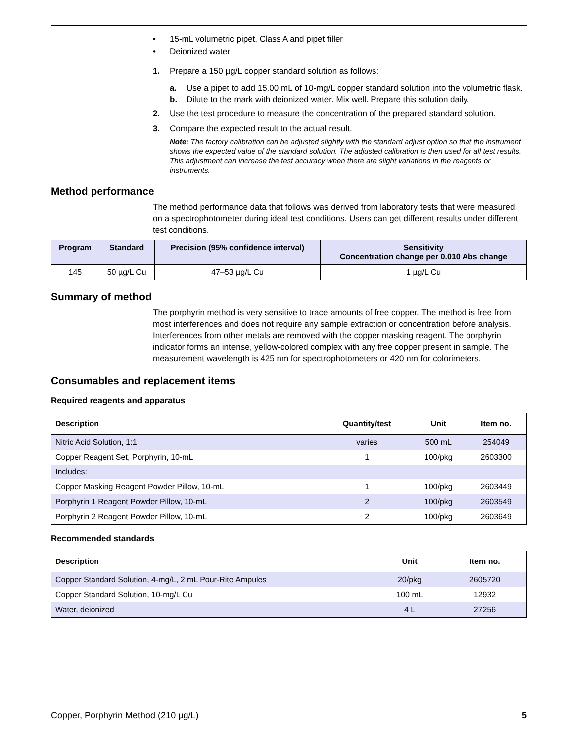• 15-mL volumetric pipet, Class A and pipet filler
• Deionized water
1. Prepare a 150 µg/L copper standard solution as follows:
a. Use a pipet to add 15.00 mL of 10-mg/L copper standard solution into the volumetric flask.
b. Dilute to the mark with deionized water. Mix well. Prepare this solution daily.
2. Use the test procedure to measure the concentration of the prepared standard solution.
3. Compare the expected result to the actual result.
Note: The factory calibration can be adjusted slightly with the standard adjust option so that the instrument shows the expected value of the standard solution. The adjusted calibration is then used for all test results. This adjustment can increase the test accuracy when there are slight variations in the reagents or instruments.
Method performance
The method performance data that follows was derived from laboratory tests that were measured on a spectrophotometer during ideal test conditions. Users can get different results under different test conditions.
| Program | Standard | Precision (95% confidence interval) | Sensitivity Concentration change per 0.010 Abs change |
| --- | --- | --- | --- |
| 145 | 50 µg/L Cu | 47–53 µg/L Cu | 1 µg/L Cu |
Summary of method
The porphyrin method is very sensitive to trace amounts of free copper. The method is free from most interferences and does not require any sample extraction or concentration before analysis. Interferences from other metals are removed with the copper masking reagent. The porphyrin indicator forms an intense, yellow-colored complex with any free copper present in sample. The measurement wavelength is 425 nm for spectrophotometers or 420 nm for colorimeters.
Consumables and replacement items
Required reagents and apparatus
| Description | Quantity/test | Unit | Item no. |
| --- | --- | --- | --- |
| Nitric Acid Solution, 1:1 | varies | 500 mL | 254049 |
| Copper Reagent Set, Porphyrin, 10-mL | 1 | 100/pkg | 2603300 |
| Includes: | | | |
| Copper Masking Reagent Powder Pillow, 10-mL | 1 | 100/pkg | 2603449 |
| Porphyrin 1 Reagent Powder Pillow, 10-mL | 2 | 100/pkg | 2603549 |
| Porphyrin 2 Reagent Powder Pillow, 10-mL | 2 | 100/pkg | 2603649 |
Recommended standards
| Description | Unit | Item no. |
| --- | --- | --- |
| Copper Standard Solution, 4-mg/L, 2 mL Pour-Rite Ampules | 20/pkg | 2605720 |
| Copper Standard Solution, 10-mg/L Cu | 100 mL | 12932 |
| Water, deionized | 4 L | 27256 |
Copper, Porphyrin Method (210 µg/L) 5